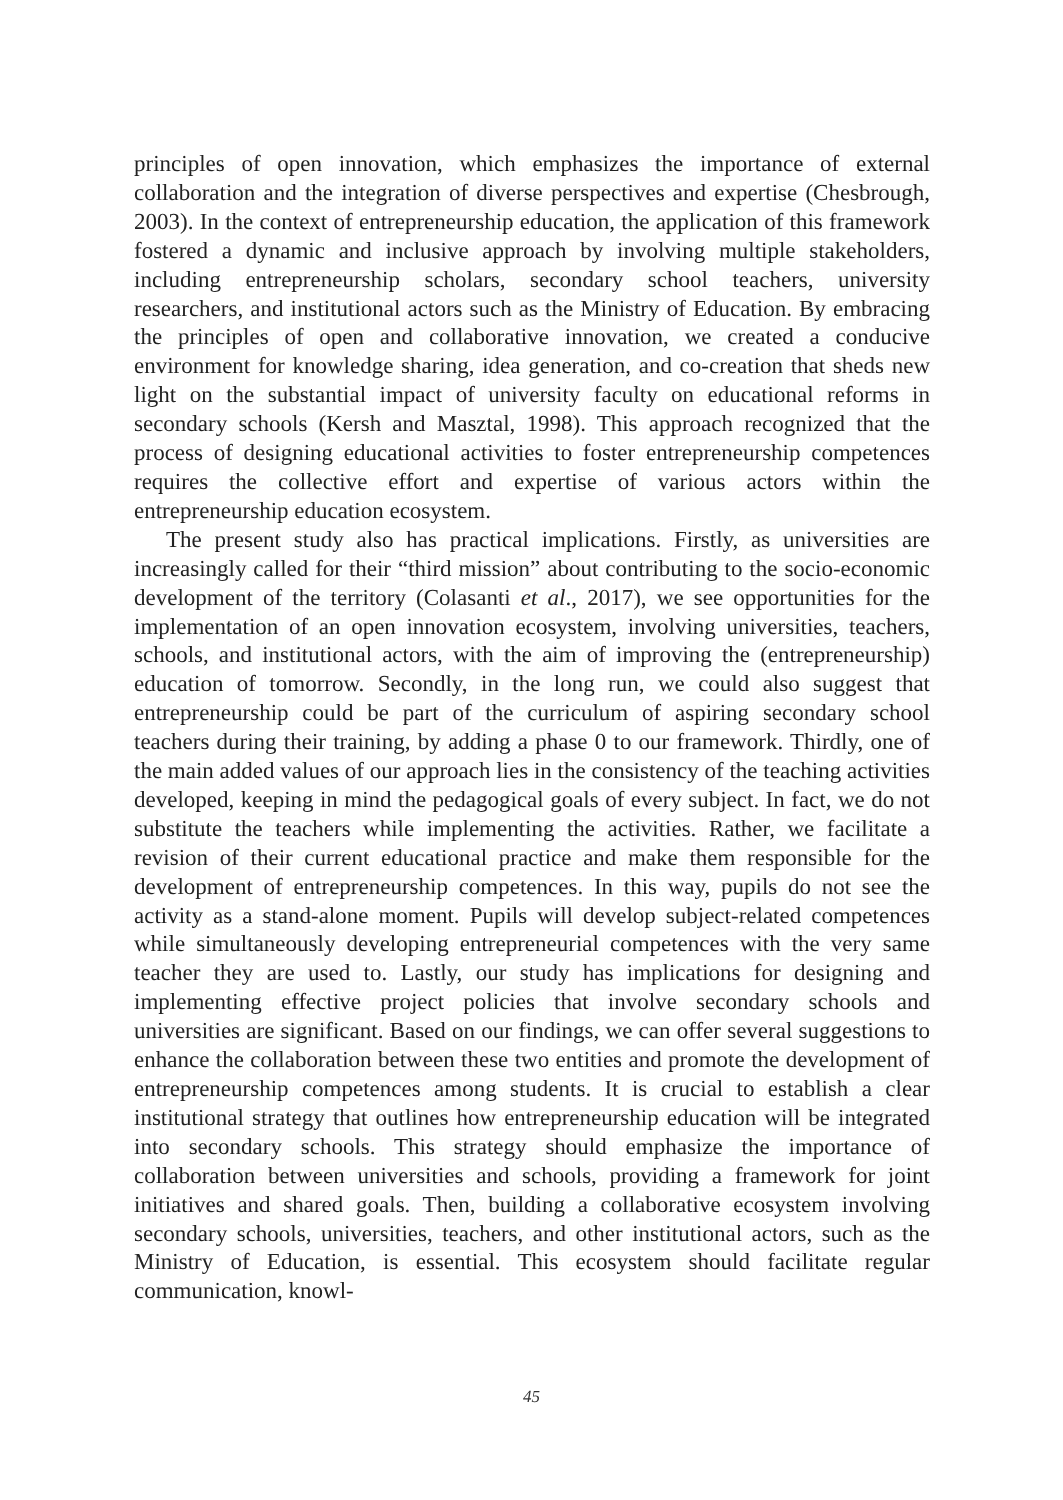principles of open innovation, which emphasizes the importance of external collaboration and the integration of diverse perspectives and expertise (Chesbrough, 2003). In the context of entrepreneurship education, the application of this framework fostered a dynamic and inclusive approach by involving multiple stakeholders, including entrepreneurship scholars, secondary school teachers, university researchers, and institutional actors such as the Ministry of Education. By embracing the principles of open and collaborative innovation, we created a conducive environment for knowledge sharing, idea generation, and co-creation that sheds new light on the substantial impact of university faculty on educational reforms in secondary schools (Kersh and Masztal, 1998). This approach recognized that the process of designing educational activities to foster entrepreneurship competences requires the collective effort and expertise of various actors within the entrepreneurship education ecosystem.
The present study also has practical implications. Firstly, as universities are increasingly called for their “third mission” about contributing to the socio-economic development of the territory (Colasanti et al., 2017), we see opportunities for the implementation of an open innovation ecosystem, involving universities, teachers, schools, and institutional actors, with the aim of improving the (entrepreneurship) education of tomorrow. Secondly, in the long run, we could also suggest that entrepreneurship could be part of the curriculum of aspiring secondary school teachers during their training, by adding a phase 0 to our framework. Thirdly, one of the main added values of our approach lies in the consistency of the teaching activities developed, keeping in mind the pedagogical goals of every subject. In fact, we do not substitute the teachers while implementing the activities. Rather, we facilitate a revision of their current educational practice and make them responsible for the development of entrepreneurship competences. In this way, pupils do not see the activity as a stand-alone moment. Pupils will develop subject-related competences while simultaneously developing entrepreneurial competences with the very same teacher they are used to. Lastly, our study has implications for designing and implementing effective project policies that involve secondary schools and universities are significant. Based on our findings, we can offer several suggestions to enhance the collaboration between these two entities and promote the development of entrepreneurship competences among students. It is crucial to establish a clear institutional strategy that outlines how entrepreneurship education will be integrated into secondary schools. This strategy should emphasize the importance of collaboration between universities and schools, providing a framework for joint initiatives and shared goals. Then, building a collaborative ecosystem involving secondary schools, universities, teachers, and other institutional actors, such as the Ministry of Education, is essential. This ecosystem should facilitate regular communication, knowl-
45